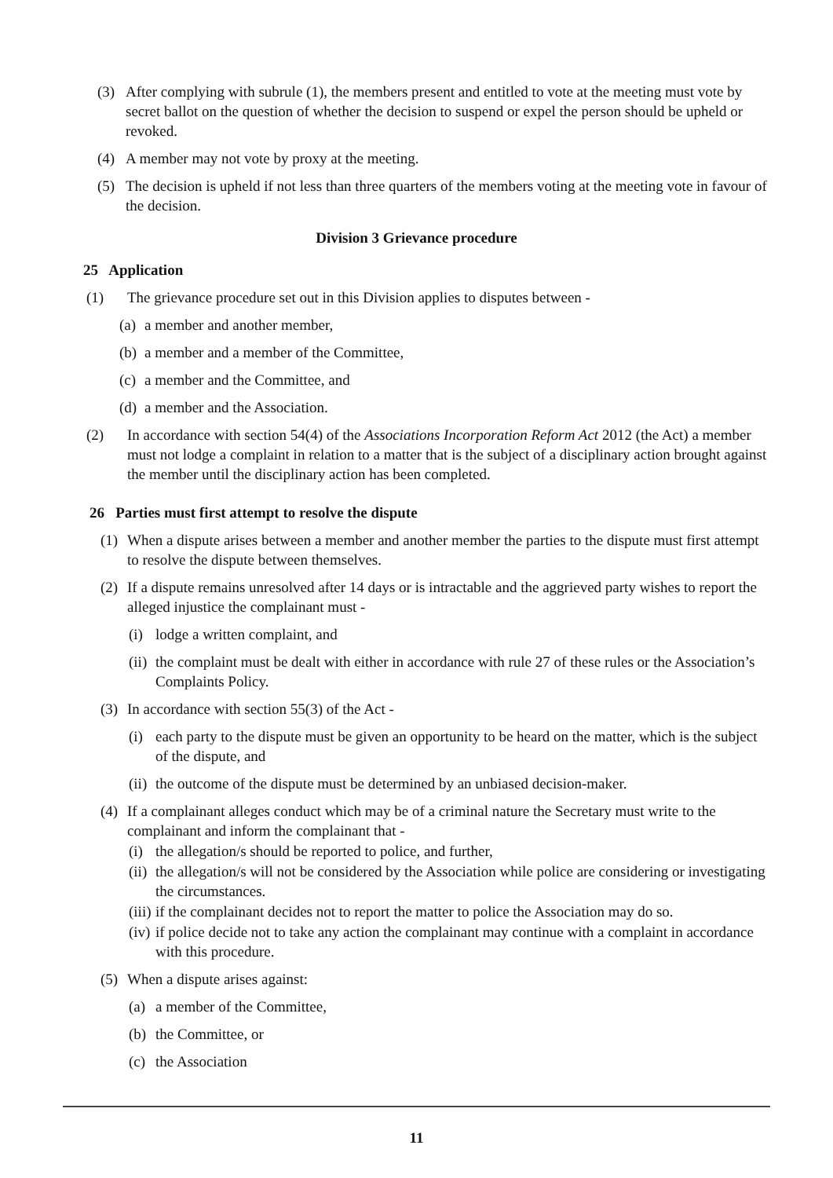(3) After complying with subrule (1), the members present and entitled to vote at the meeting must vote by secret ballot on the question of whether the decision to suspend or expel the person should be upheld or revoked.
(4) A member may not vote by proxy at the meeting.
(5) The decision is upheld if not less than three quarters of the members voting at the meeting vote in favour of the decision.
Division 3 Grievance procedure
25 Application
(1) The grievance procedure set out in this Division applies to disputes between -
(a) a member and another member,
(b) a member and a member of the Committee,
(c) a member and the Committee, and
(d) a member and the Association.
(2) In accordance with section 54(4) of the Associations Incorporation Reform Act 2012 (the Act) a member must not lodge a complaint in relation to a matter that is the subject of a disciplinary action brought against the member until the disciplinary action has been completed.
26 Parties must first attempt to resolve the dispute
(1) When a dispute arises between a member and another member the parties to the dispute must first attempt to resolve the dispute between themselves.
(2) If a dispute remains unresolved after 14 days or is intractable and the aggrieved party wishes to report the alleged injustice the complainant must -
(i) lodge a written complaint, and
(ii) the complaint must be dealt with either in accordance with rule 27 of these rules or the Association’s Complaints Policy.
(3) In accordance with section 55(3) of the Act -
(i) each party to the dispute must be given an opportunity to be heard on the matter, which is the subject of the dispute, and
(ii) the outcome of the dispute must be determined by an unbiased decision-maker.
(4) If a complainant alleges conduct which may be of a criminal nature the Secretary must write to the complainant and inform the complainant that -
(i) the allegation/s should be reported to police, and further,
(ii) the allegation/s will not be considered by the Association while police are considering or investigating the circumstances.
(iii) if the complainant decides not to report the matter to police the Association may do so.
(iv) if police decide not to take any action the complainant may continue with a complaint in accordance with this procedure.
(5) When a dispute arises against:
(a) a member of the Committee,
(b) the Committee, or
(c) the Association
11